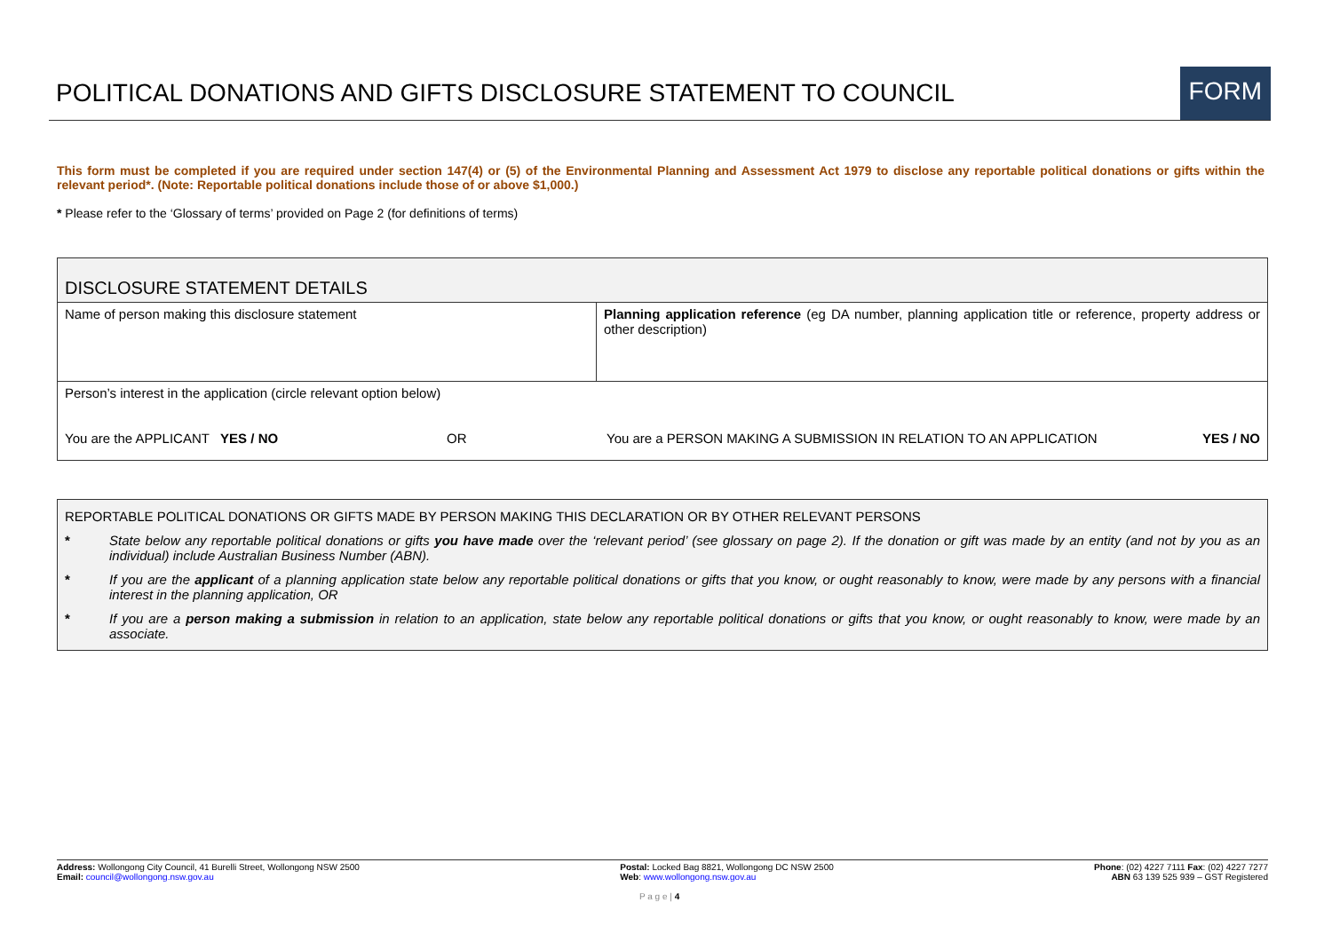POLITICAL DONATIONS AND GIFTS DISCLOSURE STATEMENT TO COUNCIL
FORM
This form must be completed if you are required under section 147(4) or (5) of the Environmental Planning and Assessment Act 1979 to disclose any reportable political donations or gifts within the relevant period*. (Note: Reportable political donations include those of or above $1,000.)
* Please refer to the ‘Glossary of terms’ provided on Page 2 (for definitions of terms)
| DISCLOSURE STATEMENT DETAILS | |
| Name of person making this disclosure statement | Planning application reference (eg DA number, planning application title or reference, property address or other description) |
| Person’s interest in the application (circle relevant option below) You are the APPLICANT YES / NO OR You are a PERSON MAKING A SUBMISSION IN RELATION TO AN APPLICATION YES / NO | |
REPORTABLE POLITICAL DONATIONS OR GIFTS MADE BY PERSON MAKING THIS DECLARATION OR BY OTHER RELEVANT PERSONS
* State below any reportable political donations or gifts you have made over the ‘relevant period’ (see glossary on page 2). If the donation or gift was made by an entity (and not by you as an individual) include Australian Business Number (ABN).
* If you are the applicant of a planning application state below any reportable political donations or gifts that you know, or ought reasonably to know, were made by any persons with a financial interest in the planning application, OR
* If you are a person making a submission in relation to an application, state below any reportable political donations or gifts that you know, or ought reasonably to know, were made by an associate.
Address: Wollongong City Council, 41 Burelli Street, Wollongong NSW 2500
Email: council@wollongong.nsw.gov.au
Postal: Locked Bag 8821, Wollongong DC NSW 2500
Web: www.wollongong.nsw.gov.au
Phone: (02) 4227 7111 Fax: (02) 4227 7277
ABN 63 139 525 939 – GST Registered
P a g e | 4